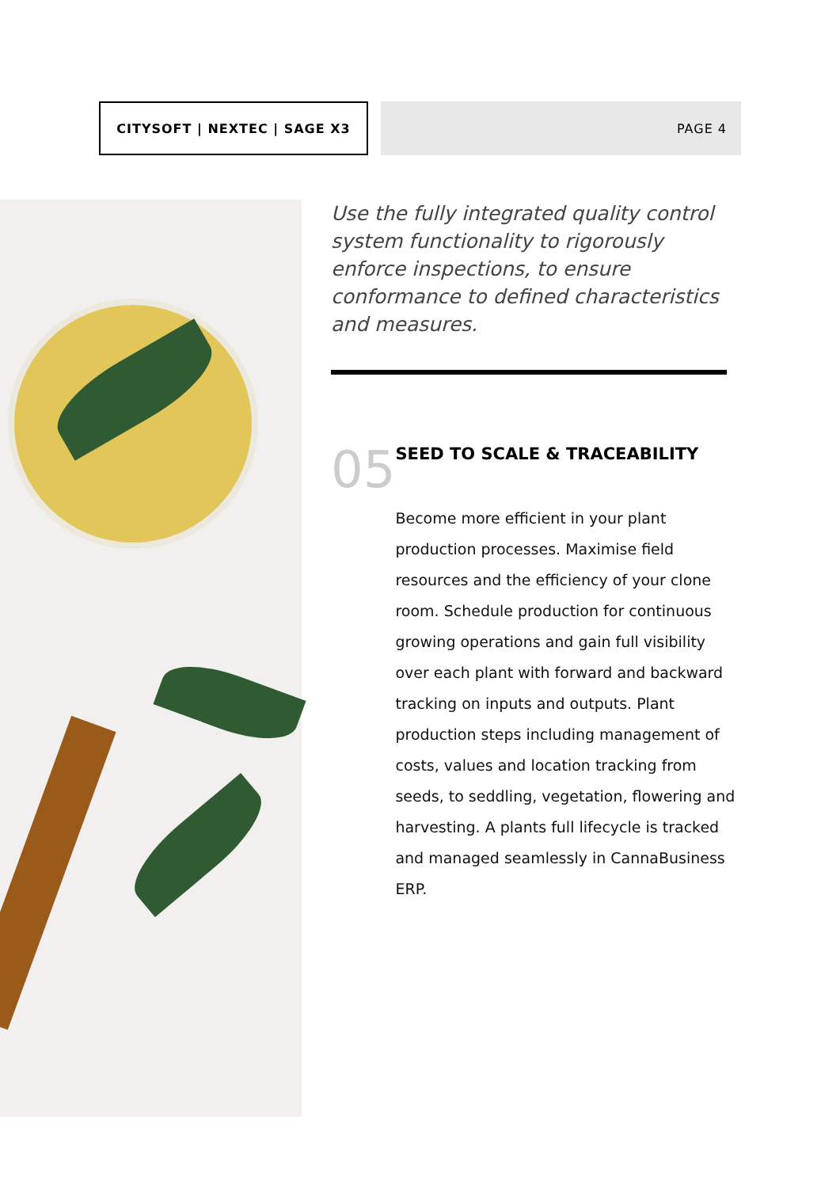CITYSOFT | NEXTEC | SAGE X3 PAGE 4
Use the fully integrated quality control system functionality to rigorously enforce inspections, to ensure conformance to defined characteristics and measures.
05
SEED TO SCALE & TRACEABILITY
Become more efficient in your plant production processes. Maximise field resources and the efficiency of your clone room. Schedule production for continuous growing operations and gain full visibility over each plant with forward and backward tracking on inputs and outputs. Plant production steps including management of costs, values and location tracking from seeds, to seddling, vegetation, flowering and harvesting. A plants full lifecycle is tracked and managed seamlessly in CannaBusiness ERP.